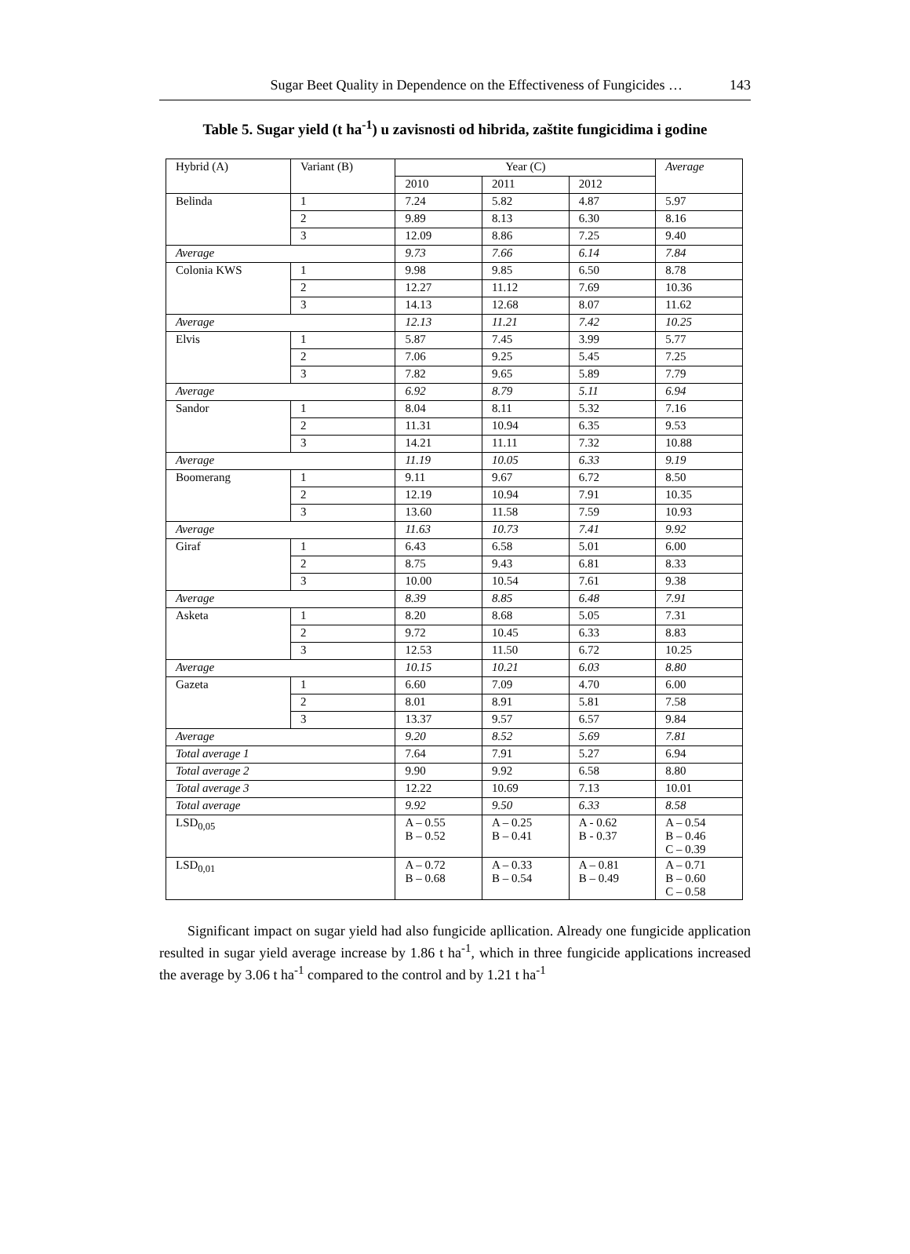Sugar Beet Quality in Dependence on the Effectiveness of Fungicides … 143
Table 5. Sugar yield (t ha<sup>-1</sup>) u zavisnosti od hibrida, zaštite fungicidima i godine
| Hybrid (A) | Variant (B) | Year (C) | | | Average |
| --- | --- | --- | --- | --- | --- |
| | | 2010 | 2011 | 2012 | |
| Belinda | 1 | 7.24 | 5.82 | 4.87 | 5.97 |
| | 2 | 9.89 | 8.13 | 6.30 | 8.16 |
| | 3 | 12.09 | 8.86 | 7.25 | 9.40 |
| Average | | 9.73 | 7.66 | 6.14 | 7.84 |
| Colonia KWS | 1 | 9.98 | 9.85 | 6.50 | 8.78 |
| | 2 | 12.27 | 11.12 | 7.69 | 10.36 |
| | 3 | 14.13 | 12.68 | 8.07 | 11.62 |
| Average | | 12.13 | 11.21 | 7.42 | 10.25 |
| Elvis | 1 | 5.87 | 7.45 | 3.99 | 5.77 |
| | 2 | 7.06 | 9.25 | 5.45 | 7.25 |
| | 3 | 7.82 | 9.65 | 5.89 | 7.79 |
| Average | | 6.92 | 8.79 | 5.11 | 6.94 |
| Sandor | 1 | 8.04 | 8.11 | 5.32 | 7.16 |
| | 2 | 11.31 | 10.94 | 6.35 | 9.53 |
| | 3 | 14.21 | 11.11 | 7.32 | 10.88 |
| Average | | 11.19 | 10.05 | 6.33 | 9.19 |
| Boomerang | 1 | 9.11 | 9.67 | 6.72 | 8.50 |
| | 2 | 12.19 | 10.94 | 7.91 | 10.35 |
| | 3 | 13.60 | 11.58 | 7.59 | 10.93 |
| Average | | 11.63 | 10.73 | 7.41 | 9.92 |
| Giraf | 1 | 6.43 | 6.58 | 5.01 | 6.00 |
| | 2 | 8.75 | 9.43 | 6.81 | 8.33 |
| | 3 | 10.00 | 10.54 | 7.61 | 9.38 |
| Average | | 8.39 | 8.85 | 6.48 | 7.91 |
| Asketa | 1 | 8.20 | 8.68 | 5.05 | 7.31 |
| | 2 | 9.72 | 10.45 | 6.33 | 8.83 |
| | 3 | 12.53 | 11.50 | 6.72 | 10.25 |
| Average | | 10.15 | 10.21 | 6.03 | 8.80 |
| Gazeta | 1 | 6.60 | 7.09 | 4.70 | 6.00 |
| | 2 | 8.01 | 8.91 | 5.81 | 7.58 |
| | 3 | 13.37 | 9.57 | 6.57 | 9.84 |
| Average | | 9.20 | 8.52 | 5.69 | 7.81 |
| Total average 1 | | 7.64 | 7.91 | 5.27 | 6.94 |
| Total average 2 | | 9.90 | 9.92 | 6.58 | 8.80 |
| Total average 3 | | 12.22 | 10.69 | 7.13 | 10.01 |
| Total average | | 9.92 | 9.50 | 6.33 | 8.58 |
| LSD<sub>0,05</sub> | | A – 0.55 B – 0.52 | A – 0.25 B – 0.41 | A - 0.62 B - 0.37 | A – 0.54 B – 0.46 C – 0.39 |
| LSD<sub>0,01</sub> | | A – 0.72 B – 0.68 | A – 0.33 B – 0.54 | A – 0.81 B – 0.49 | A – 0.71 B – 0.60 C – 0.58 |
Significant impact on sugar yield had also fungicide apllication. Already one fungicide application resulted in sugar yield average increase by 1.86 t ha<sup>-1</sup>, which in three fungicide applications increased the average by 3.06 t ha<sup>-1</sup> compared to the control and by 1.21 t ha<sup>-1</sup>